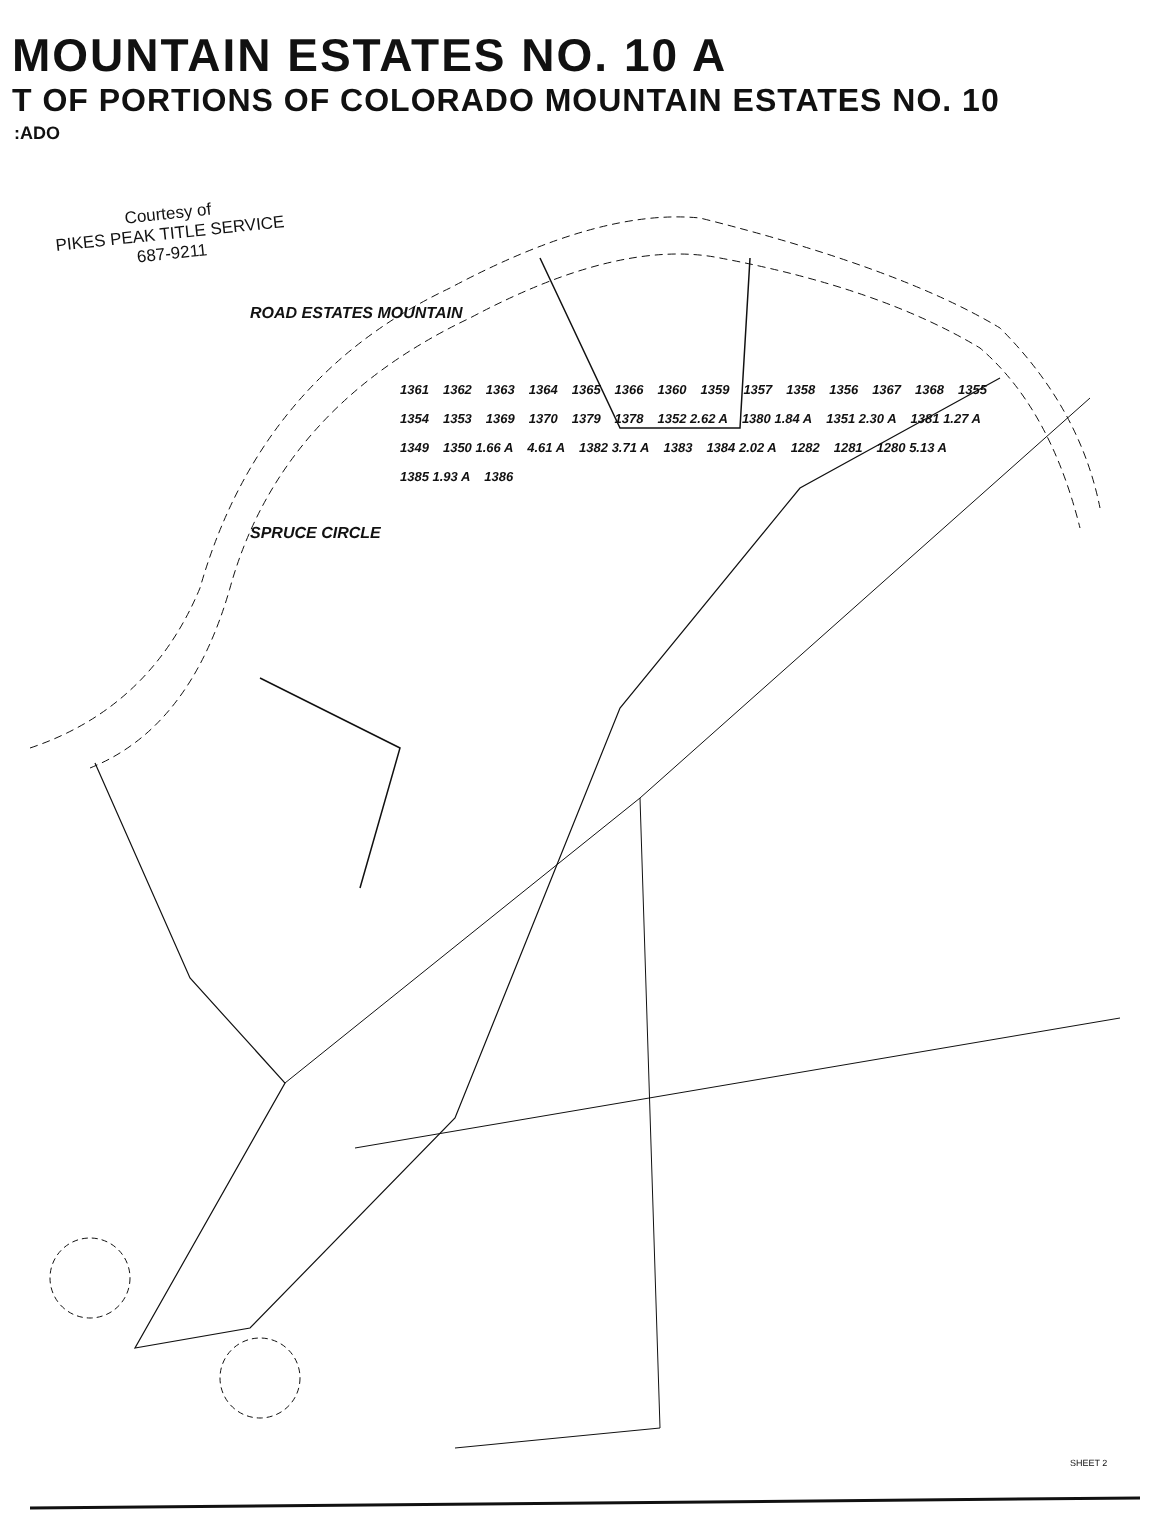MOUNTAIN ESTATES NO. 10 A
T OF PORTIONS OF COLORADO MOUNTAIN ESTATES NO. 10
:ADO
Courtesy of
PIKES PEAK TITLE SERVICE
687-9211
ROAD ESTATES MOUNTAIN
1361 1362 1363 1364 1365 1366 1360 1359 1357 1358 1356 1367 1368 1355 1354 1353 1369 1370 1379 1378 1352 2.62 A 1380 1.84 A 1351 2.30 A 1381 1.27 A 1349 1350 1.66 A 4.61 A 1382 3.71 A 1383 1384 2.02 A 1282 1281 1280 5.13 A 1385 1.93 A 1386
SPRUCE CIRCLE
SHEET 2